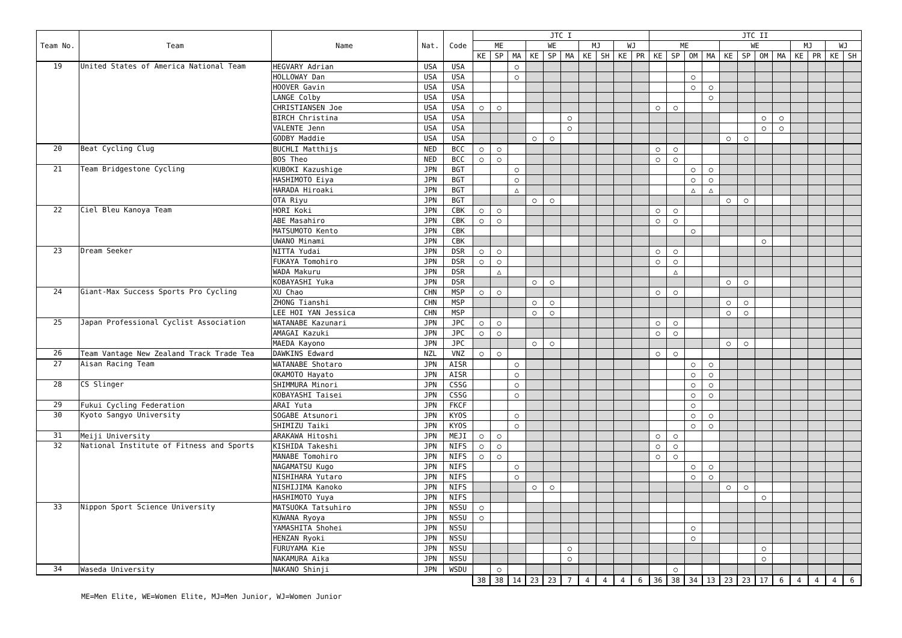| Team No. | Team | Name | Nat. | Code | JTC I | | | | | | | | | | JTC II | | | | | | | | | | | |
| --- | --- | --- | --- | --- | --- | --- | --- | --- | --- | --- | --- | --- | --- | --- | --- | --- | --- | --- | --- | --- | --- | --- | --- | --- | --- | --- |
| | | | | | ME | | | WE | | | MJ | | WJ | | ME | | | | WE | | | | MJ | | WJ | |
| | | | | | KE | SP | MA | KE | SP | MA | KE | SH | KE | PR | KE | SP | OM | MA | KE | SP | OM | MA | KE | PR | KE | SH |
| 19 | United States of America National Team | HEGVARY Adrian | USA | USA | | | ○ | | | | | | | | | | | | | | | | | | | |
| | | HOLLOWAY Dan | USA | USA | | | ○ | | | | | | | | | | ○ | | | | | | | | | |
| | | HOOVER Gavin | USA | USA | | | | | | | | | | | | | ○ | ○ | | | | | | | | |
| | | LANGE Colby | USA | USA | | | | | | | | | | | | | | ○ | | | | | | | | |
| | | CHRISTIANSEN Joe | USA | USA | ○ | ○ | | | | | | | | | ○ | ○ | | | | | | | | | | |
| | | BIRCH Christina | USA | USA | | | | | | ○ | | | | | | | | | | | ○ | ○ | | | | |
| | | VALENTE Jenn | USA | USA | | | | | | ○ | | | | | | | | | | | ○ | ○ | | | | |
| | | GODBY Maddie | USA | USA | | | | ○ | ○ | | | | | | | | | | ○ | ○ | | | | | | |
| 20 | Beat Cycling Clug | BUCHLI Matthijs | NED | BCC | ○ | ○ | | | | | | | | | ○ | ○ | | | | | | | | | | |
| | | BOS Theo | NED | BCC | ○ | ○ | | | | | | | | | ○ | ○ | | | | | | | | | | |
| 21 | Team Bridgestone Cycling | KUBOKI Kazushige | JPN | BGT | | | ○ | | | | | | | | | | ○ | ○ | | | | | | | | |
| | | HASHIMOTO Eiya | JPN | BGT | | | ○ | | | | | | | | | | ○ | ○ | | | | | | | | |
| | | HARADA Hiroaki | JPN | BGT | | | △ | | | | | | | | | | △ | △ | | | | | | | | |
| | | OTA Riyu | JPN | BGT | | | | ○ | ○ | | | | | | | | | | ○ | ○ | | | | | | |
| 22 | Ciel Bleu Kanoya Team | HORI Koki | JPN | CBK | ○ | ○ | | | | | | | | | ○ | ○ | | | | | | | | | | |
| | | ABE Masahiro | JPN | CBK | ○ | ○ | | | | | | | | | ○ | ○ | | | | | | | | | | |
| | | MATSUMOTO Kento | JPN | CBK | | | | | | | | | | | | | ○ | | | | | | | | | |
| | | UWANO Minami | JPN | CBK | | | | | | | | | | | | | | | | | ○ | | | | | |
| 23 | Dream Seeker | NITTA Yudai | JPN | DSR | ○ | ○ | | | | | | | | | ○ | ○ | | | | | | | | | | |
| | | FUKAYA Tomohiro | JPN | DSR | ○ | ○ | | | | | | | | | ○ | ○ | | | | | | | | | | |
| | | WADA Makuru | JPN | DSR | | △ | | | | | | | | | | △ | | | | | | | | | | |
| | | KOBAYASHI Yuka | JPN | DSR | | | | ○ | ○ | | | | | | | | | | ○ | ○ | | | | | | |
| 24 | Giant-Max Success Sports Pro Cycling | XU Chao | CHN | MSP | ○ | ○ | | | | | | | | | ○ | ○ | | | | | | | | | | |
| | | ZHONG Tianshi | CHN | MSP | | | | ○ | ○ | | | | | | | | | | ○ | ○ | | | | | | |
| | | LEE HOI YAN Jessica | CHN | MSP | | | | ○ | ○ | | | | | | | | | | ○ | ○ | | | | | | |
| 25 | Japan Professional Cyclist Association | WATANABE Kazunari | JPN | JPC | ○ | ○ | | | | | | | | | ○ | ○ | | | | | | | | | | |
| | | AMAGAI Kazuki | JPN | JPC | ○ | ○ | | | | | | | | | ○ | ○ | | | | | | | | | | |
| | | MAEDA Kayono | JPN | JPC | | | | ○ | ○ | | | | | | | | | | ○ | ○ | | | | | | |
| 26 | Team Vantage New Zealand Track Trade Tea | DAWKINS Edward | NZL | VNZ | ○ | ○ | | | | | | | | | ○ | ○ | | | | | | | | | | |
| 27 | Aisan Racing Team | WATANABE Shotaro | JPN | AISR | | | ○ | | | | | | | | | | ○ | ○ | | | | | | | | |
| | | OKAMOTO Hayato | JPN | AISR | | | ○ | | | | | | | | | | ○ | ○ | | | | | | | | |
| 28 | CS Slinger | SHIMMURA Minori | JPN | CSSG | | | ○ | | | | | | | | | | ○ | ○ | | | | | | | | |
| | | KOBAYASHI Taisei | JPN | CSSG | | | ○ | | | | | | | | | | ○ | ○ | | | | | | | | |
| 29 | Fukui Cycling Federation | ARAI Yuta | JPN | FKCF | | | | | | | | | | | | | ○ | | | | | | | | | |
| 30 | Kyoto Sangyo University | SOGABE Atsunori | JPN | KYOS | | | ○ | | | | | | | | | | ○ | ○ | | | | | | | | |
| | | SHIMIZU Taiki | JPN | KYOS | | | ○ | | | | | | | | | | ○ | ○ | | | | | | | | |
| 31 | Meiji University | ARAKAWA Hitoshi | JPN | MEJI | ○ | ○ | | | | | | | | | ○ | ○ | | | | | | | | | | |
| 32 | National Institute of Fitness and Sports | KISHIDA Takeshi | JPN | NIFS | ○ | ○ | | | | | | | | | ○ | ○ | | | | | | | | | | |
| | | MANABE Tomohiro | JPN | NIFS | ○ | ○ | | | | | | | | | ○ | ○ | | | | | | | | | | |
| | | NAGAMATSU Kugo | JPN | NIFS | | | ○ | | | | | | | | | | ○ | ○ | | | | | | | | |
| | | NISHIHARA Yutaro | JPN | NIFS | | | ○ | | | | | | | | | | ○ | ○ | | | | | | | | |
| | | NISHIJIMA Kanoko | JPN | NIFS | | | | ○ | ○ | | | | | | | | | | ○ | ○ | | | | | | |
| | | HASHIMOTO Yuya | JPN | NIFS | | | | | | | | | | | | | | | | | ○ | | | | | |
| 33 | Nippon Sport Science University | MATSUOKA Tatsuhiro | JPN | NSSU | ○ | | | | | | | | | | | | | | | | | | | | | |
| | | KUWANA Ryoya | JPN | NSSU | ○ | | | | | | | | | | | | | | | | | | | | | |
| | | YAMASHITA Shohei | JPN | NSSU | | | | | | | | | | | | | ○ | | | | | | | | | |
| | | HENZAN Ryoki | JPN | NSSU | | | | | | | | | | | | | ○ | | | | | | | | | |
| | | FURUYAMA Kie | JPN | NSSU | | | | | | ○ | | | | | | | | | | | ○ | | | | | |
| | | NAKAMURA Aika | JPN | NSSU | | | | | | ○ | | | | | | | | | | | ○ | | | | | |
| 34 | Waseda University | NAKANO Shinji | JPN | WSDU | | ○ | | | | | | | | | | ○ | | | | | | | | | | |
| | | | | | 38 | 38 | 14 | 23 | 23 | 7 | 4 | 4 | 4 | 6 | 36 | 38 | 34 | 13 | 23 | 23 | 17 | 6 | 4 | 4 | 4 | 6 |
ME=Men Elite, WE=Women Elite, MJ=Men Junior, WJ=Women Junior